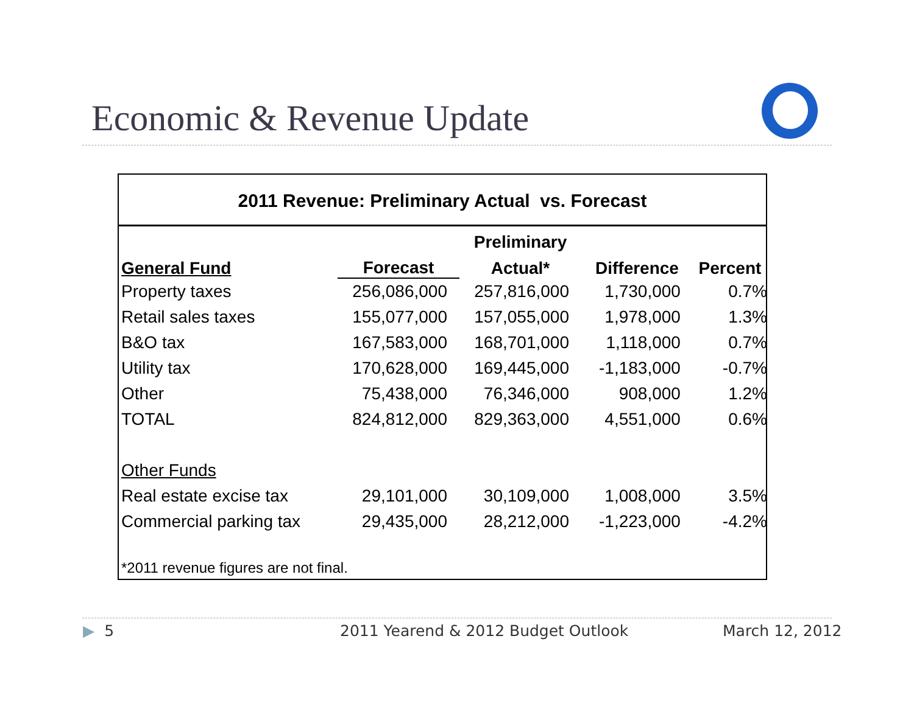Economic & Revenue Update
2011 Revenue: Preliminary Actual vs. Forecast
| | | Preliminary | | |
| --- | --- | --- | --- | --- |
| General Fund | Forecast | Actual* | Difference | Percent |
| Property taxes | 256,086,000 | 257,816,000 | 1,730,000 | 0.7% |
| Retail sales taxes | 155,077,000 | 157,055,000 | 1,978,000 | 1.3% |
| B&O tax | 167,583,000 | 168,701,000 | 1,118,000 | 0.7% |
| Utility tax | 170,628,000 | 169,445,000 | -1,183,000 | -0.7% |
| Other | 75,438,000 | 76,346,000 | 908,000 | 1.2% |
| TOTAL | 824,812,000 | 829,363,000 | 4,551,000 | 0.6% |
| Other Funds | | | | |
| Real estate excise tax | 29,101,000 | 30,109,000 | 1,008,000 | 3.5% |
| Commercial parking tax | 29,435,000 | 28,212,000 | -1,223,000 | -4.2% |
| *2011 revenue figures are not final. | | | | |
▶ 5
2011 Yearend & 2012 Budget Outlook
March 12, 2012